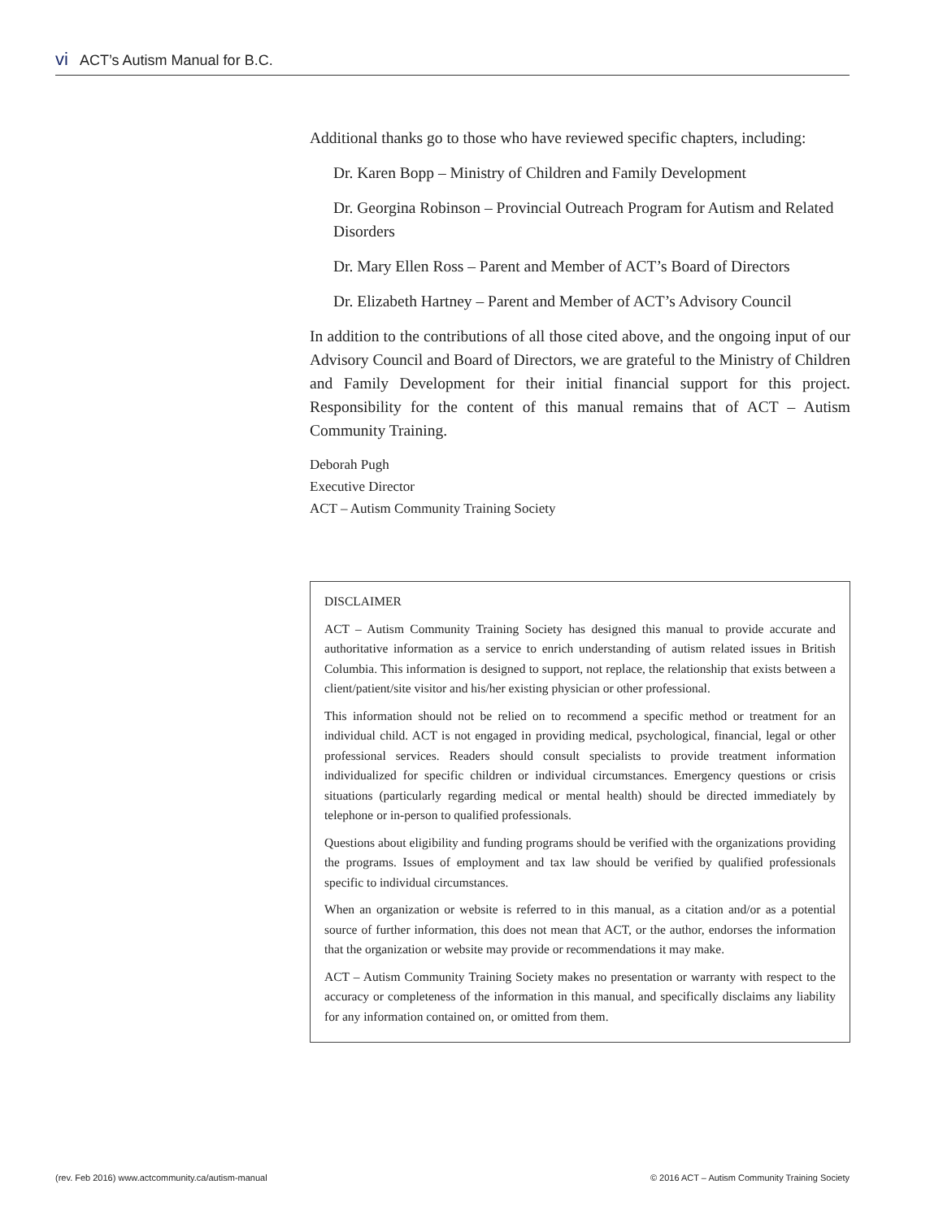vi ACT’s Autism Manual for B.C.
Additional thanks go to those who have reviewed specific chapters, including:
Dr. Karen Bopp – Ministry of Children and Family Development
Dr. Georgina Robinson – Provincial Outreach Program for Autism and Related Disorders
Dr. Mary Ellen Ross – Parent and Member of ACT’s Board of Directors
Dr. Elizabeth Hartney – Parent and Member of ACT’s Advisory Council
In addition to the contributions of all those cited above, and the ongoing input of our Advisory Council and Board of Directors, we are grateful to the Ministry of Children and Family Development for their initial financial support for this project. Responsibility for the content of this manual remains that of ACT – Autism Community Training.
Deborah Pugh
Executive Director
ACT – Autism Community Training Society
DISCLAIMER
ACT – Autism Community Training Society has designed this manual to provide accurate and authoritative information as a service to enrich understanding of autism related issues in British Columbia. This information is designed to support, not replace, the relationship that exists between a client/patient/site visitor and his/her existing physician or other professional.
This information should not be relied on to recommend a specific method or treatment for an individual child. ACT is not engaged in providing medical, psychological, financial, legal or other professional services. Readers should consult specialists to provide treatment information individualized for specific children or individual circumstances. Emergency questions or crisis situations (particularly regarding medical or mental health) should be directed immediately by telephone or in-person to qualified professionals.
Questions about eligibility and funding programs should be verified with the organizations providing the programs. Issues of employment and tax law should be verified by qualified professionals specific to individual circumstances.
When an organization or website is referred to in this manual, as a citation and/or as a potential source of further information, this does not mean that ACT, or the author, endorses the information that the organization or website may provide or recommendations it may make.
ACT – Autism Community Training Society makes no presentation or warranty with respect to the accuracy or completeness of the information in this manual, and specifically disclaims any liability for any information contained on, or omitted from them.
(rev. Feb 2016) www.actcommunity.ca/autism-manual © 2016 ACT – Autism Community Training Society